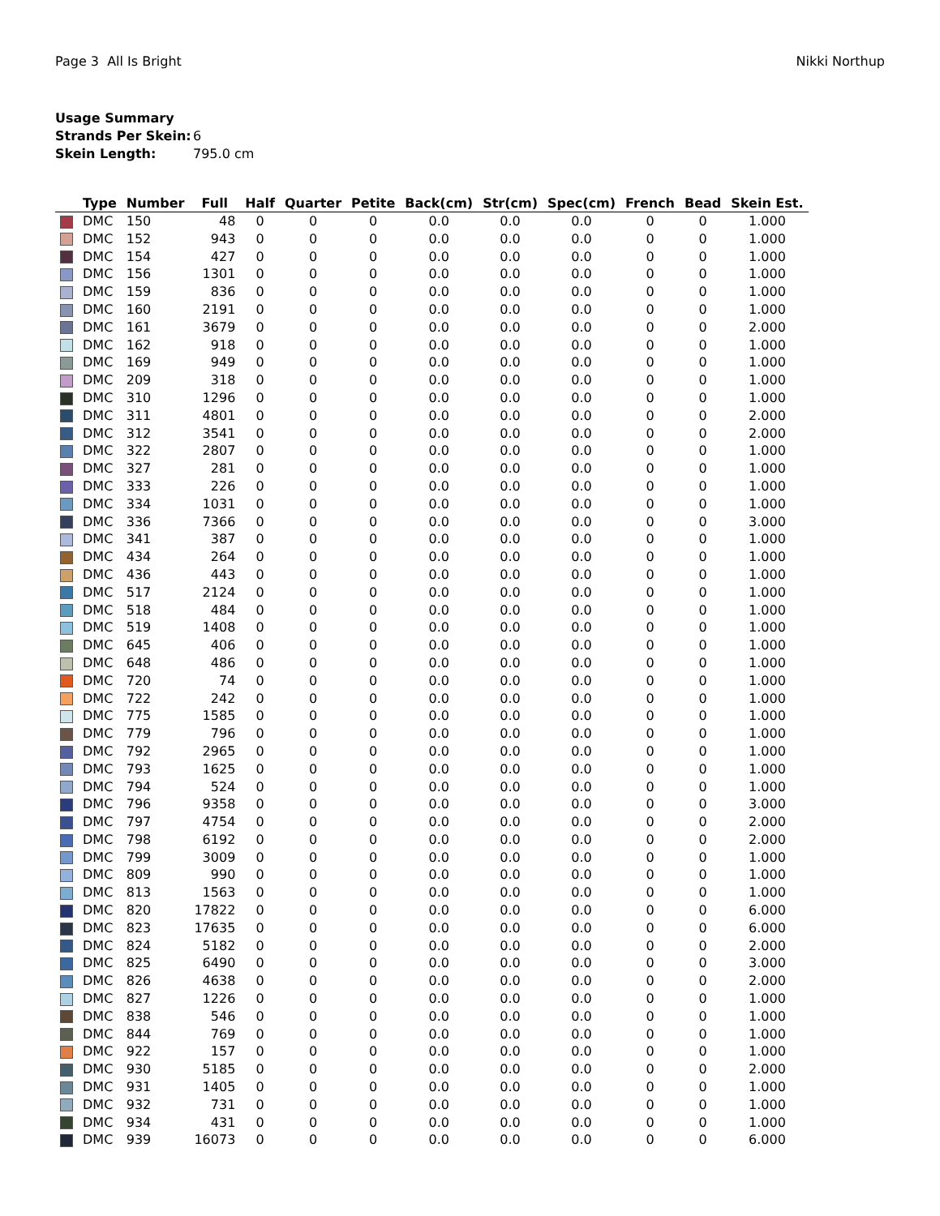Page 3 All Is Bright Nikki Northup
Usage Summary
Strands Per Skein: 6
Skein Length: 795.0 cm
| | Type | Number | Full | Half | Quarter | Petite | Back(cm) | Str(cm) | Spec(cm) | French | Bead | Skein Est. |
| --- | --- | --- | --- | --- | --- | --- | --- | --- | --- | --- | --- | --- |
| | DMC | 150 | 48 | 0 | 0 | 0 | 0.0 | 0.0 | 0.0 | 0 | 0 | 1.000 |
| | DMC | 152 | 943 | 0 | 0 | 0 | 0.0 | 0.0 | 0.0 | 0 | 0 | 1.000 |
| | DMC | 154 | 427 | 0 | 0 | 0 | 0.0 | 0.0 | 0.0 | 0 | 0 | 1.000 |
| | DMC | 156 | 1301 | 0 | 0 | 0 | 0.0 | 0.0 | 0.0 | 0 | 0 | 1.000 |
| | DMC | 159 | 836 | 0 | 0 | 0 | 0.0 | 0.0 | 0.0 | 0 | 0 | 1.000 |
| | DMC | 160 | 2191 | 0 | 0 | 0 | 0.0 | 0.0 | 0.0 | 0 | 0 | 1.000 |
| | DMC | 161 | 3679 | 0 | 0 | 0 | 0.0 | 0.0 | 0.0 | 0 | 0 | 2.000 |
| | DMC | 162 | 918 | 0 | 0 | 0 | 0.0 | 0.0 | 0.0 | 0 | 0 | 1.000 |
| | DMC | 169 | 949 | 0 | 0 | 0 | 0.0 | 0.0 | 0.0 | 0 | 0 | 1.000 |
| | DMC | 209 | 318 | 0 | 0 | 0 | 0.0 | 0.0 | 0.0 | 0 | 0 | 1.000 |
| | DMC | 310 | 1296 | 0 | 0 | 0 | 0.0 | 0.0 | 0.0 | 0 | 0 | 1.000 |
| | DMC | 311 | 4801 | 0 | 0 | 0 | 0.0 | 0.0 | 0.0 | 0 | 0 | 2.000 |
| | DMC | 312 | 3541 | 0 | 0 | 0 | 0.0 | 0.0 | 0.0 | 0 | 0 | 2.000 |
| | DMC | 322 | 2807 | 0 | 0 | 0 | 0.0 | 0.0 | 0.0 | 0 | 0 | 1.000 |
| | DMC | 327 | 281 | 0 | 0 | 0 | 0.0 | 0.0 | 0.0 | 0 | 0 | 1.000 |
| | DMC | 333 | 226 | 0 | 0 | 0 | 0.0 | 0.0 | 0.0 | 0 | 0 | 1.000 |
| | DMC | 334 | 1031 | 0 | 0 | 0 | 0.0 | 0.0 | 0.0 | 0 | 0 | 1.000 |
| | DMC | 336 | 7366 | 0 | 0 | 0 | 0.0 | 0.0 | 0.0 | 0 | 0 | 3.000 |
| | DMC | 341 | 387 | 0 | 0 | 0 | 0.0 | 0.0 | 0.0 | 0 | 0 | 1.000 |
| | DMC | 434 | 264 | 0 | 0 | 0 | 0.0 | 0.0 | 0.0 | 0 | 0 | 1.000 |
| | DMC | 436 | 443 | 0 | 0 | 0 | 0.0 | 0.0 | 0.0 | 0 | 0 | 1.000 |
| | DMC | 517 | 2124 | 0 | 0 | 0 | 0.0 | 0.0 | 0.0 | 0 | 0 | 1.000 |
| | DMC | 518 | 484 | 0 | 0 | 0 | 0.0 | 0.0 | 0.0 | 0 | 0 | 1.000 |
| | DMC | 519 | 1408 | 0 | 0 | 0 | 0.0 | 0.0 | 0.0 | 0 | 0 | 1.000 |
| | DMC | 645 | 406 | 0 | 0 | 0 | 0.0 | 0.0 | 0.0 | 0 | 0 | 1.000 |
| | DMC | 648 | 486 | 0 | 0 | 0 | 0.0 | 0.0 | 0.0 | 0 | 0 | 1.000 |
| | DMC | 720 | 74 | 0 | 0 | 0 | 0.0 | 0.0 | 0.0 | 0 | 0 | 1.000 |
| | DMC | 722 | 242 | 0 | 0 | 0 | 0.0 | 0.0 | 0.0 | 0 | 0 | 1.000 |
| | DMC | 775 | 1585 | 0 | 0 | 0 | 0.0 | 0.0 | 0.0 | 0 | 0 | 1.000 |
| | DMC | 779 | 796 | 0 | 0 | 0 | 0.0 | 0.0 | 0.0 | 0 | 0 | 1.000 |
| | DMC | 792 | 2965 | 0 | 0 | 0 | 0.0 | 0.0 | 0.0 | 0 | 0 | 1.000 |
| | DMC | 793 | 1625 | 0 | 0 | 0 | 0.0 | 0.0 | 0.0 | 0 | 0 | 1.000 |
| | DMC | 794 | 524 | 0 | 0 | 0 | 0.0 | 0.0 | 0.0 | 0 | 0 | 1.000 |
| | DMC | 796 | 9358 | 0 | 0 | 0 | 0.0 | 0.0 | 0.0 | 0 | 0 | 3.000 |
| | DMC | 797 | 4754 | 0 | 0 | 0 | 0.0 | 0.0 | 0.0 | 0 | 0 | 2.000 |
| | DMC | 798 | 6192 | 0 | 0 | 0 | 0.0 | 0.0 | 0.0 | 0 | 0 | 2.000 |
| | DMC | 799 | 3009 | 0 | 0 | 0 | 0.0 | 0.0 | 0.0 | 0 | 0 | 1.000 |
| | DMC | 809 | 990 | 0 | 0 | 0 | 0.0 | 0.0 | 0.0 | 0 | 0 | 1.000 |
| | DMC | 813 | 1563 | 0 | 0 | 0 | 0.0 | 0.0 | 0.0 | 0 | 0 | 1.000 |
| | DMC | 820 | 17822 | 0 | 0 | 0 | 0.0 | 0.0 | 0.0 | 0 | 0 | 6.000 |
| | DMC | 823 | 17635 | 0 | 0 | 0 | 0.0 | 0.0 | 0.0 | 0 | 0 | 6.000 |
| | DMC | 824 | 5182 | 0 | 0 | 0 | 0.0 | 0.0 | 0.0 | 0 | 0 | 2.000 |
| | DMC | 825 | 6490 | 0 | 0 | 0 | 0.0 | 0.0 | 0.0 | 0 | 0 | 3.000 |
| | DMC | 826 | 4638 | 0 | 0 | 0 | 0.0 | 0.0 | 0.0 | 0 | 0 | 2.000 |
| | DMC | 827 | 1226 | 0 | 0 | 0 | 0.0 | 0.0 | 0.0 | 0 | 0 | 1.000 |
| | DMC | 838 | 546 | 0 | 0 | 0 | 0.0 | 0.0 | 0.0 | 0 | 0 | 1.000 |
| | DMC | 844 | 769 | 0 | 0 | 0 | 0.0 | 0.0 | 0.0 | 0 | 0 | 1.000 |
| | DMC | 922 | 157 | 0 | 0 | 0 | 0.0 | 0.0 | 0.0 | 0 | 0 | 1.000 |
| | DMC | 930 | 5185 | 0 | 0 | 0 | 0.0 | 0.0 | 0.0 | 0 | 0 | 2.000 |
| | DMC | 931 | 1405 | 0 | 0 | 0 | 0.0 | 0.0 | 0.0 | 0 | 0 | 1.000 |
| | DMC | 932 | 731 | 0 | 0 | 0 | 0.0 | 0.0 | 0.0 | 0 | 0 | 1.000 |
| | DMC | 934 | 431 | 0 | 0 | 0 | 0.0 | 0.0 | 0.0 | 0 | 0 | 1.000 |
| | DMC | 939 | 16073 | 0 | 0 | 0 | 0.0 | 0.0 | 0.0 | 0 | 0 | 6.000 |